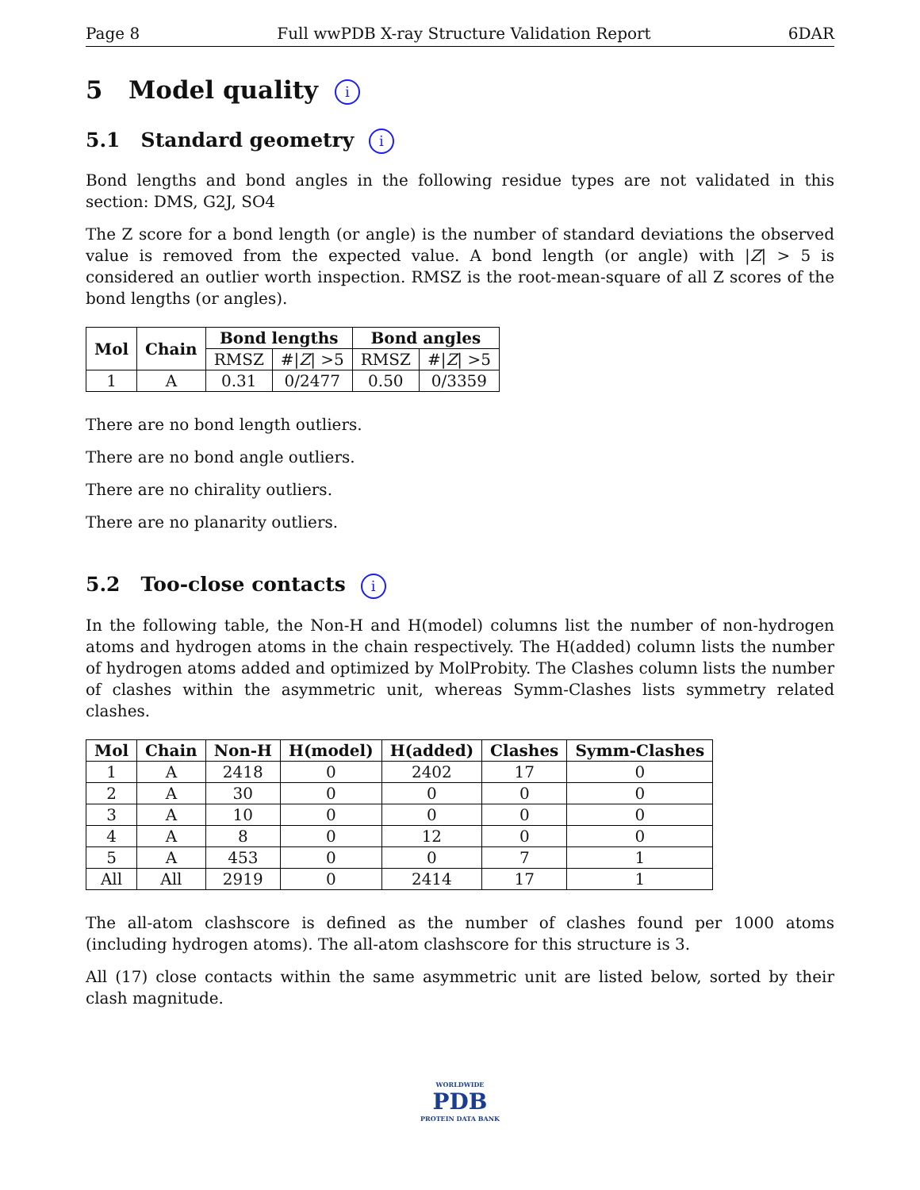Page 8 Full wwPDB X-ray Structure Validation Report 6DAR
5 Model quality i
5.1 Standard geometry i
Bond lengths and bond angles in the following residue types are not validated in this section: DMS, G2J, SO4
The Z score for a bond length (or angle) is the number of standard deviations the observed value is removed from the expected value. A bond length (or angle) with |Z| > 5 is considered an outlier worth inspection. RMSZ is the root-mean-square of all Z scores of the bond lengths (or angles).
| Mol | Chain | Bond lengths | | Bond angles | |
| --- | --- | --- | --- | --- | --- |
| | | RMSZ | #/ Z / >5 | RMSZ | #/ Z / >5 |
| 1 | A | 0.31 | 0/2477 | 0.50 | 0/3359 |
There are no bond length outliers.
There are no bond angle outliers.
There are no chirality outliers.
There are no planarity outliers.
5.2 Too-close contacts i
In the following table, the Non-H and H(model) columns list the number of non-hydrogen atoms and hydrogen atoms in the chain respectively. The H(added) column lists the number of hydrogen atoms added and optimized by MolProbity. The Clashes column lists the number of clashes within the asymmetric unit, whereas Symm-Clashes lists symmetry related clashes.
| Mol | Chain | Non-H | H(model) | H(added) | Clashes | Symm-Clashes |
| --- | --- | --- | --- | --- | --- | --- |
| 1 | A | 2418 | 0 | 2402 | 17 | 0 |
| 2 | A | 30 | 0 | 0 | 0 | 0 |
| 3 | A | 10 | 0 | 0 | 0 | 0 |
| 4 | A | 8 | 0 | 12 | 0 | 0 |
| 5 | A | 453 | 0 | 0 | 7 | 1 |
| All | All | 2919 | 0 | 2414 | 17 | 1 |
The all-atom clashscore is defined as the number of clashes found per 1000 atoms (including hydrogen atoms). The all-atom clashscore for this structure is 3.
All (17) close contacts within the same asymmetric unit are listed below, sorted by their clash magnitude.
WORLDWIDE
PDB
PROTEIN DATA BANK